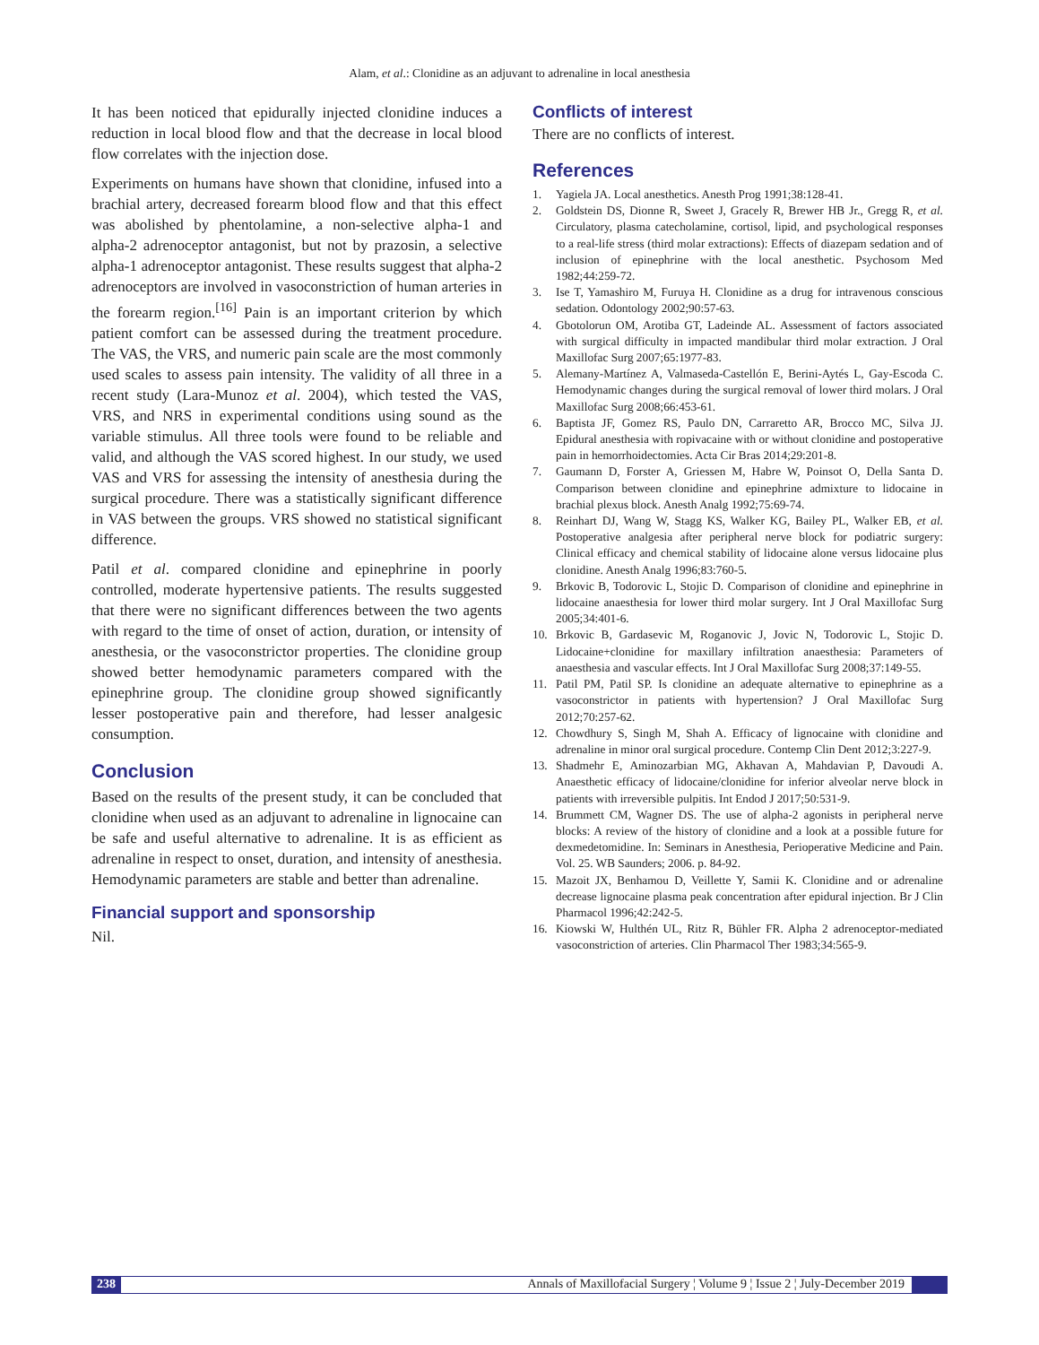Alam, et al.: Clonidine as an adjuvant to adrenaline in local anesthesia
It has been noticed that epidurally injected clonidine induces a reduction in local blood flow and that the decrease in local blood flow correlates with the injection dose.
Experiments on humans have shown that clonidine, infused into a brachial artery, decreased forearm blood flow and that this effect was abolished by phentolamine, a non‑selective alpha‑1 and alpha‑2 adrenoceptor antagonist, but not by prazosin, a selective alpha‑1 adrenoceptor antagonist. These results suggest that alpha‑2 adrenoceptors are involved in vasoconstriction of human arteries in the forearm region.<sup>[16]</sup> Pain is an important criterion by which patient comfort can be assessed during the treatment procedure. The VAS, the VRS, and numeric pain scale are the most commonly used scales to assess pain intensity. The validity of all three in a recent study (Lara‑Munoz et al. 2004), which tested the VAS, VRS, and NRS in experimental conditions using sound as the variable stimulus. All three tools were found to be reliable and valid, and although the VAS scored highest. In our study, we used VAS and VRS for assessing the intensity of anesthesia during the surgical procedure. There was a statistically significant difference in VAS between the groups. VRS showed no statistical significant difference.
Patil et al. compared clonidine and epinephrine in poorly controlled, moderate hypertensive patients. The results suggested that there were no significant differences between the two agents with regard to the time of onset of action, duration, or intensity of anesthesia, or the vasoconstrictor properties. The clonidine group showed better hemodynamic parameters compared with the epinephrine group. The clonidine group showed significantly lesser postoperative pain and therefore, had lesser analgesic consumption.
Conclusion
Based on the results of the present study, it can be concluded that clonidine when used as an adjuvant to adrenaline in lignocaine can be safe and useful alternative to adrenaline. It is as efficient as adrenaline in respect to onset, duration, and intensity of anesthesia. Hemodynamic parameters are stable and better than adrenaline.
Financial support and sponsorship
Nil.
Conflicts of interest
There are no conflicts of interest.
References
1. Yagiela JA. Local anesthetics. Anesth Prog 1991;38:128‑41.
2. Goldstein DS, Dionne R, Sweet J, Gracely R, Brewer HB Jr., Gregg R, et al. Circulatory, plasma catecholamine, cortisol, lipid, and psychological responses to a real‑life stress (third molar extractions): Effects of diazepam sedation and of inclusion of epinephrine with the local anesthetic. Psychosom Med 1982;44:259‑72.
3. Ise T, Yamashiro M, Furuya H. Clonidine as a drug for intravenous conscious sedation. Odontology 2002;90:57‑63.
4. Gbotolorun OM, Arotiba GT, Ladeinde AL. Assessment of factors associated with surgical difficulty in impacted mandibular third molar extraction. J Oral Maxillofac Surg 2007;65:1977‑83.
5. Alemany‑Martínez A, Valmaseda‑Castellón E, Berini‑Aytés L, Gay‑Escoda C. Hemodynamic changes during the surgical removal of lower third molars. J Oral Maxillofac Surg 2008;66:453‑61.
6. Baptista JF, Gomez RS, Paulo DN, Carraretto AR, Brocco MC, Silva JJ. Epidural anesthesia with ropivacaine with or without clonidine and postoperative pain in hemorrhoidectomies. Acta Cir Bras 2014;29:201‑8.
7. Gaumann D, Forster A, Griessen M, Habre W, Poinsot O, Della Santa D. Comparison between clonidine and epinephrine admixture to lidocaine in brachial plexus block. Anesth Analg 1992;75:69‑74.
8. Reinhart DJ, Wang W, Stagg KS, Walker KG, Bailey PL, Walker EB, et al. Postoperative analgesia after peripheral nerve block for podiatric surgery: Clinical efficacy and chemical stability of lidocaine alone versus lidocaine plus clonidine. Anesth Analg 1996;83:760‑5.
9. Brkovic B, Todorovic L, Stojic D. Comparison of clonidine and epinephrine in lidocaine anaesthesia for lower third molar surgery. Int J Oral Maxillofac Surg 2005;34:401‑6.
10. Brkovic B, Gardasevic M, Roganovic J, Jovic N, Todorovic L, Stojic D. Lidocaine+clonidine for maxillary infiltration anaesthesia: Parameters of anaesthesia and vascular effects. Int J Oral Maxillofac Surg 2008;37:149‑55.
11. Patil PM, Patil SP. Is clonidine an adequate alternative to epinephrine as a vasoconstrictor in patients with hypertension? J Oral Maxillofac Surg 2012;70:257‑62.
12. Chowdhury S, Singh M, Shah A. Efficacy of lignocaine with clonidine and adrenaline in minor oral surgical procedure. Contemp Clin Dent 2012;3:227‑9.
13. Shadmehr E, Aminozarbian MG, Akhavan A, Mahdavian P, Davoudi A. Anaesthetic efficacy of lidocaine/clonidine for inferior alveolar nerve block in patients with irreversible pulpitis. Int Endod J 2017;50:531‑9.
14. Brummett CM, Wagner DS. The use of alpha‑2 agonists in peripheral nerve blocks: A review of the history of clonidine and a look at a possible future for dexmedetomidine. In: Seminars in Anesthesia, Perioperative Medicine and Pain. Vol. 25. WB Saunders; 2006. p. 84‑92.
15. Mazoit JX, Benhamou D, Veillette Y, Samii K. Clonidine and or adrenaline decrease lignocaine plasma peak concentration after epidural injection. Br J Clin Pharmacol 1996;42:242‑5.
16. Kiowski W, Hulthén UL, Ritz R, Bühler FR. Alpha 2 adrenoceptor‑mediated vasoconstriction of arteries. Clin Pharmacol Ther 1983;34:565‑9.
238 Annals of Maxillofacial Surgery ¦ Volume 9 ¦ Issue 2 ¦ July-December 2019